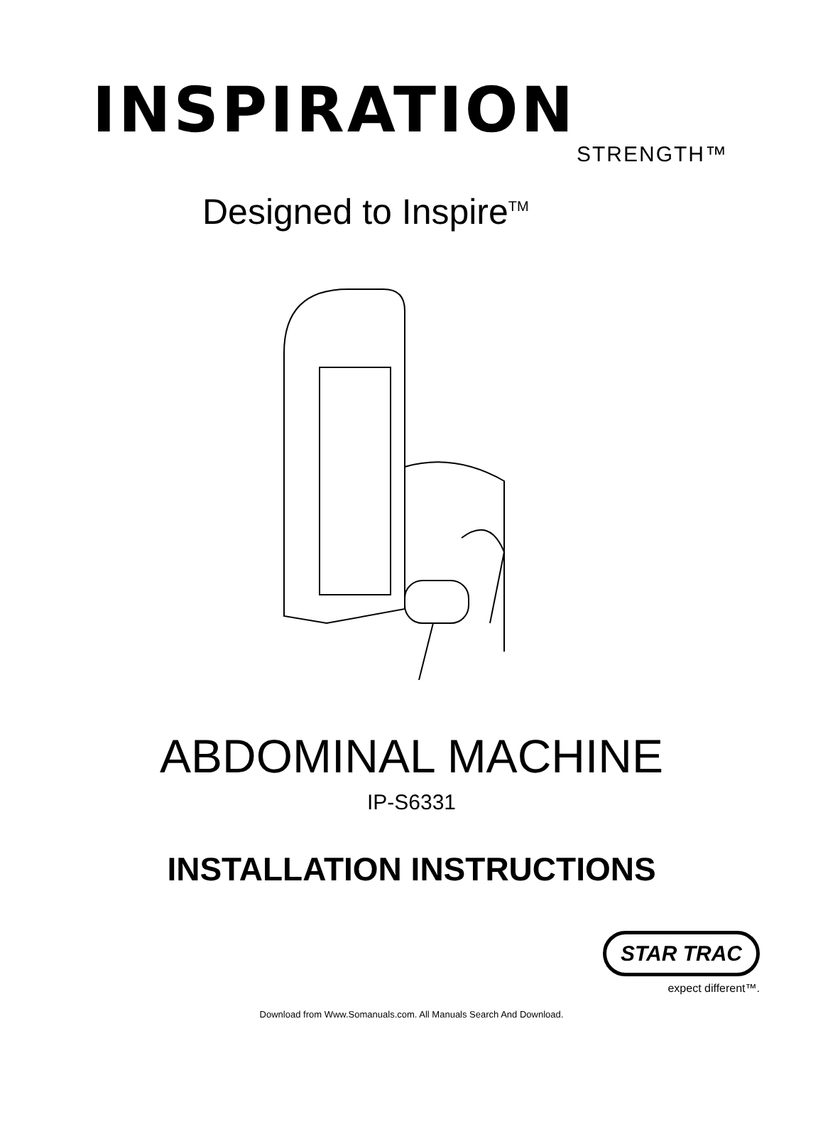INSPIRATION
STRENGTH™
Designed to Inspire<sup>TM</sup>
ABDOMINAL MACHINE
IP-S6331
INSTALLATION INSTRUCTIONS
STAR TRAC
expect different™.
Download from Www.Somanuals.com. All Manuals Search And Download.